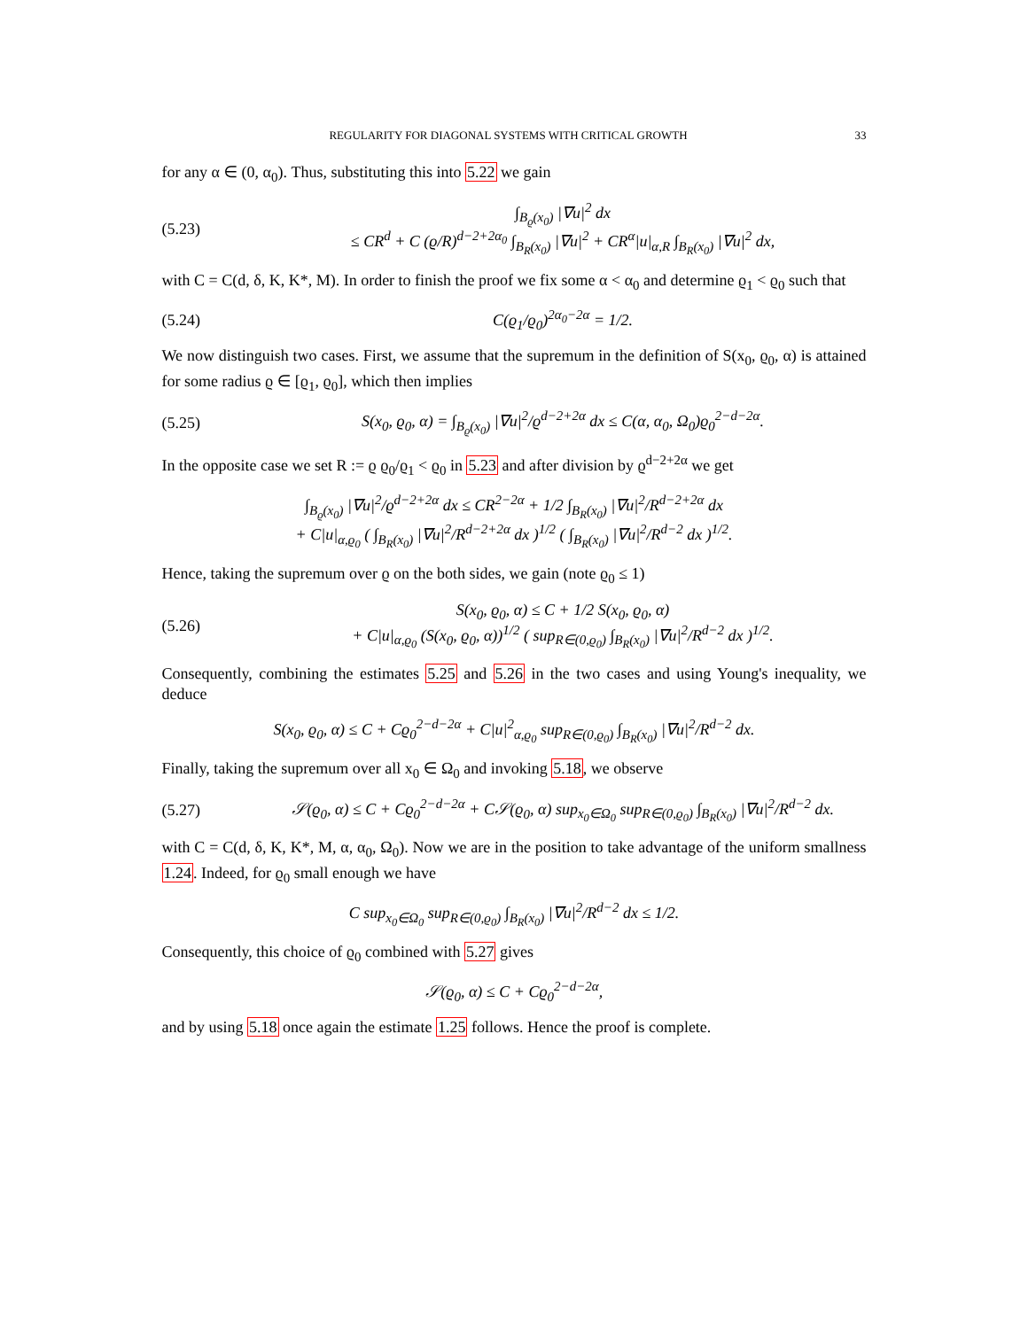REGULARITY FOR DIAGONAL SYSTEMS WITH CRITICAL GROWTH 33
for any α ∈ (0, α<sub>0</sub>). Thus, substituting this into 5.22 we gain
(5.23) ∫<sub>B<sub>ϱ</sub>(x<sub>0</sub>)</sub> |∇u|<sup>2</sup> dx
≤ CR<sup>d</sup> + C (ϱ/R)<sup>d−2+2α<sub>0</sub></sup> ∫<sub>B<sub>R</sub>(x<sub>0</sub>)</sub> |∇u|<sup>2</sup> + CR<sup>α</sup>|u|<sub>α,R</sub> ∫<sub>B<sub>R</sub>(x<sub>0</sub>)</sub> |∇u|<sup>2</sup> dx,
with C = C(d, δ, K, K*, M). In order to finish the proof we fix some α < α<sub>0</sub> and determine ϱ<sub>1</sub> < ϱ<sub>0</sub> such that
(5.24) C(ϱ<sub>1</sub>/ϱ<sub>0</sub>)<sup>2α<sub>0</sub>−2α</sup> = 1/2.
We now distinguish two cases. First, we assume that the supremum in the definition of S(x<sub>0</sub>, ϱ<sub>0</sub>, α) is attained for some radius ϱ ∈ [ϱ<sub>1</sub>, ϱ<sub>0</sub>], which then implies
(5.25) S(x<sub>0</sub>, ϱ<sub>0</sub>, α) = ∫<sub>B<sub>ϱ</sub>(x<sub>0</sub>)</sub> |∇u|<sup>2</sup>/ϱ<sup>d−2+2α</sup> dx ≤ C(α, α<sub>0</sub>, Ω<sub>0</sub>)ϱ<sub>0</sub><sup>2−d−2α</sup>.
In the opposite case we set R := ϱ ϱ<sub>0</sub>/ϱ<sub>1</sub> < ϱ<sub>0</sub> in 5.23 and after division by ϱ<sup>d−2+2α</sup> we get
∫<sub>B<sub>ϱ</sub>(x<sub>0</sub>)</sub> |∇u|<sup>2</sup>/ϱ<sup>d−2+2α</sup> dx ≤ CR<sup>2−2α</sup> + 1/2 ∫<sub>B<sub>R</sub>(x<sub>0</sub>)</sub> |∇u|<sup>2</sup>/R<sup>d−2+2α</sup> dx
+ C|u|<sub>α,ϱ<sub>0</sub></sub> ( ∫<sub>B<sub>R</sub>(x<sub>0</sub>)</sub> |∇u|<sup>2</sup>/R<sup>d−2+2α</sup> dx )<sup>1/2</sup> ( ∫<sub>B<sub>R</sub>(x<sub>0</sub>)</sub> |∇u|<sup>2</sup>/R<sup>d−2</sup> dx )<sup>1/2</sup>.
Hence, taking the supremum over ϱ on the both sides, we gain (note ϱ<sub>0</sub> ≤ 1)
(5.26) S(x<sub>0</sub>, ϱ<sub>0</sub>, α) ≤ C + 1/2 S(x<sub>0</sub>, ϱ<sub>0</sub>, α)
+ C|u|<sub>α,ϱ<sub>0</sub></sub> (S(x<sub>0</sub>, ϱ<sub>0</sub>, α))<sup>1/2</sup> ( sup<sub>R∈(0,ϱ<sub>0</sub>)</sub> ∫<sub>B<sub>R</sub>(x<sub>0</sub>)</sub> |∇u|<sup>2</sup>/R<sup>d−2</sup> dx )<sup>1/2</sup>.
Consequently, combining the estimates 5.25 and 5.26 in the two cases and using Young's inequality, we deduce
S(x<sub>0</sub>, ϱ<sub>0</sub>, α) ≤ C + Cϱ<sub>0</sub><sup>2−d−2α</sup> + C|u|<sup>2</sup><sub>α,ϱ<sub>0</sub></sub> sup<sub>R∈(0,ϱ<sub>0</sub>)</sub> ∫<sub>B<sub>R</sub>(x<sub>0</sub>)</sub> |∇u|<sup>2</sup>/R<sup>d−2</sup> dx.
Finally, taking the supremum over all x<sub>0</sub> ∈ Ω<sub>0</sub> and invoking 5.18, we observe
(5.27) 𝒮(ϱ<sub>0</sub>, α) ≤ C + Cϱ<sub>0</sub><sup>2−d−2α</sup> + C𝒮(ϱ<sub>0</sub>, α) sup<sub>x<sub>0</sub>∈Ω<sub>0</sub></sub> sup<sub>R∈(0,ϱ<sub>0</sub>)</sub> ∫<sub>B<sub>R</sub>(x<sub>0</sub>)</sub> |∇u|<sup>2</sup>/R<sup>d−2</sup> dx.
with C = C(d, δ, K, K*, M, α, α<sub>0</sub>, Ω<sub>0</sub>). Now we are in the position to take advantage of the uniform smallness 1.24. Indeed, for ϱ<sub>0</sub> small enough we have
C sup<sub>x<sub>0</sub>∈Ω<sub>0</sub></sub> sup<sub>R∈(0,ϱ<sub>0</sub>)</sub> ∫<sub>B<sub>R</sub>(x<sub>0</sub>)</sub> |∇u|<sup>2</sup>/R<sup>d−2</sup> dx ≤ 1/2.
Consequently, this choice of ϱ<sub>0</sub> combined with 5.27 gives
𝒮(ϱ<sub>0</sub>, α) ≤ C + Cϱ<sub>0</sub><sup>2−d−2α</sup>,
and by using 5.18 once again the estimate 1.25 follows. Hence the proof is complete.